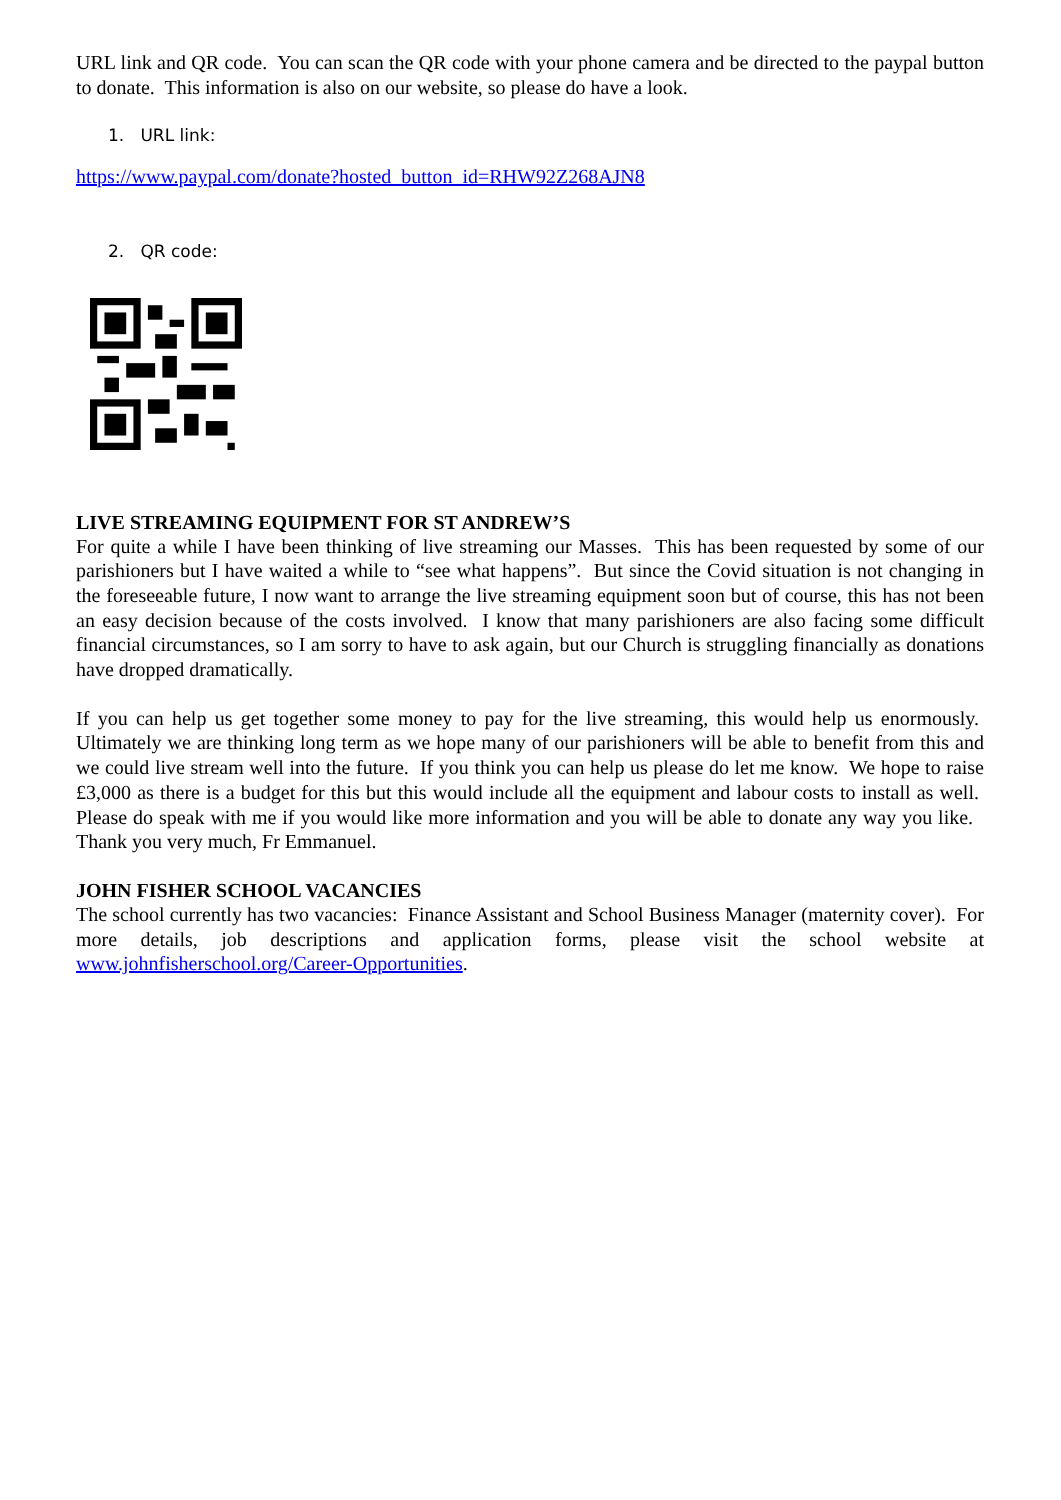URL link and QR code. You can scan the QR code with your phone camera and be directed to the paypal button to donate. This information is also on our website, so please do have a look.
1. URL link:
https://www.paypal.com/donate?hosted_button_id=RHW92Z268AJN8
2. QR code:
LIVE STREAMING EQUIPMENT FOR ST ANDREW’S
For quite a while I have been thinking of live streaming our Masses. This has been requested by some of our parishioners but I have waited a while to “see what happens”. But since the Covid situation is not changing in the foreseeable future, I now want to arrange the live streaming equipment soon but of course, this has not been an easy decision because of the costs involved. I know that many parishioners are also facing some difficult financial circumstances, so I am sorry to have to ask again, but our Church is struggling financially as donations have dropped dramatically.
If you can help us get together some money to pay for the live streaming, this would help us enormously. Ultimately we are thinking long term as we hope many of our parishioners will be able to benefit from this and we could live stream well into the future. If you think you can help us please do let me know. We hope to raise £3,000 as there is a budget for this but this would include all the equipment and labour costs to install as well. Please do speak with me if you would like more information and you will be able to donate any way you like. Thank you very much, Fr Emmanuel.
JOHN FISHER SCHOOL VACANCIES
The school currently has two vacancies: Finance Assistant and School Business Manager (maternity cover). For more details, job descriptions and application forms, please visit the school website at www.johnfisherschool.org/Career-Opportunities.